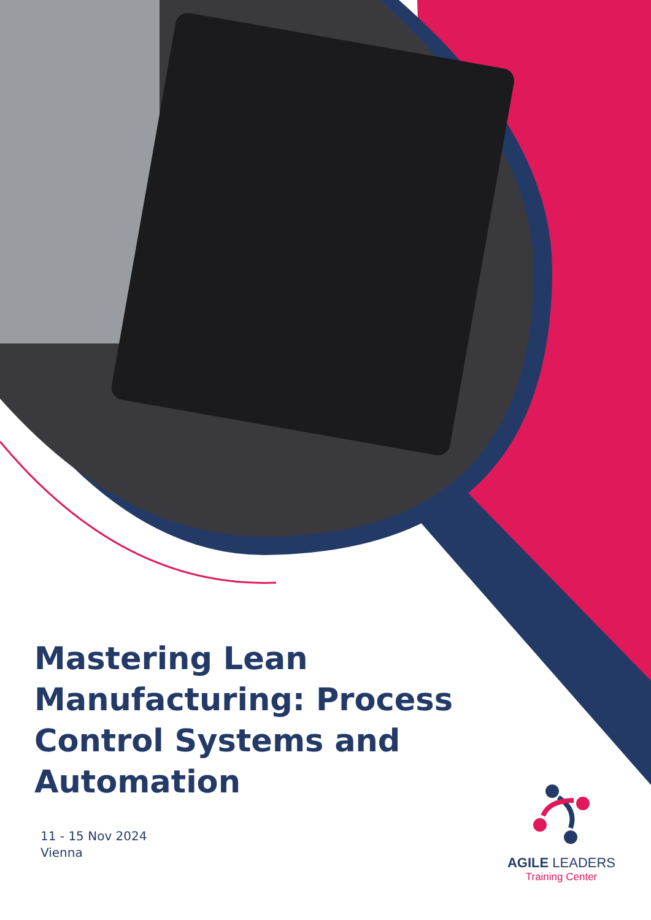Mastering Lean Manufacturing: Process Control Systems and Automation
11 - 15 Nov 2024
Vienna
AGILE LEADERS
Training Center